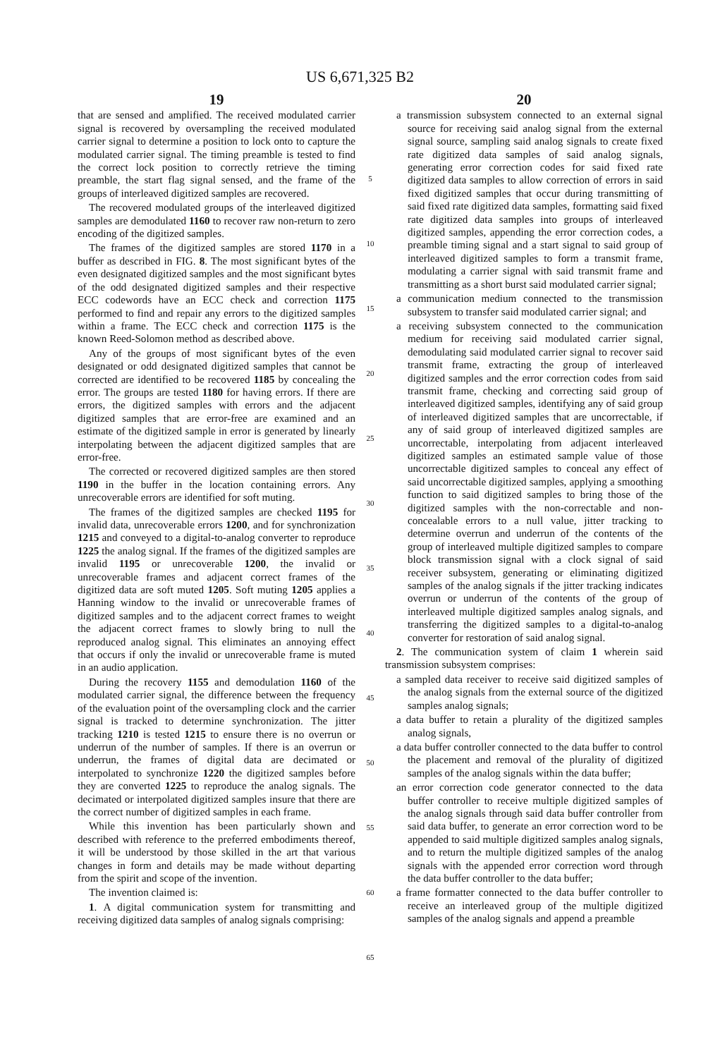US 6,671,325 B2
19
that are sensed and amplified. The received modulated carrier signal is recovered by oversampling the received modulated carrier signal to determine a position to lock onto to capture the modulated carrier signal. The timing preamble is tested to find the correct lock position to correctly retrieve the timing preamble, the start flag signal sensed, and the frame of the groups of interleaved digitized samples are recovered.
The recovered modulated groups of the interleaved digitized samples are demodulated 1160 to recover raw non-return to zero encoding of the digitized samples.
The frames of the digitized samples are stored 1170 in a buffer as described in FIG. 8. The most significant bytes of the even designated digitized samples and the most significant bytes of the odd designated digitized samples and their respective ECC codewords have an ECC check and correction 1175 performed to find and repair any errors to the digitized samples within a frame. The ECC check and correction 1175 is the known Reed-Solomon method as described above.
Any of the groups of most significant bytes of the even designated or odd designated digitized samples that cannot be corrected are identified to be recovered 1185 by concealing the error. The groups are tested 1180 for having errors. If there are errors, the digitized samples with errors and the adjacent digitized samples that are error-free are examined and an estimate of the digitized sample in error is generated by linearly interpolating between the adjacent digitized samples that are error-free.
The corrected or recovered digitized samples are then stored 1190 in the buffer in the location containing errors. Any unrecoverable errors are identified for soft muting.
The frames of the digitized samples are checked 1195 for invalid data, unrecoverable errors 1200, and for synchronization 1215 and conveyed to a digital-to-analog converter to reproduce 1225 the analog signal. If the frames of the digitized samples are invalid 1195 or unrecoverable 1200, the invalid or unrecoverable frames and adjacent correct frames of the digitized data are soft muted 1205. Soft muting 1205 applies a Hanning window to the invalid or unrecoverable frames of digitized samples and to the adjacent correct frames to weight the adjacent correct frames to slowly bring to null the reproduced analog signal. This eliminates an annoying effect that occurs if only the invalid or unrecoverable frame is muted in an audio application.
During the recovery 1155 and demodulation 1160 of the modulated carrier signal, the difference between the frequency of the evaluation point of the oversampling clock and the carrier signal is tracked to determine synchronization. The jitter tracking 1210 is tested 1215 to ensure there is no overrun or underrun of the number of samples. If there is an overrun or underrun, the frames of digital data are decimated or interpolated to synchronize 1220 the digitized samples before they are converted 1225 to reproduce the analog signals. The decimated or interpolated digitized samples insure that there are the correct number of digitized samples in each frame.
While this invention has been particularly shown and described with reference to the preferred embodiments thereof, it will be understood by those skilled in the art that various changes in form and details may be made without departing from the spirit and scope of the invention.
The invention claimed is:
1. A digital communication system for transmitting and receiving digitized data samples of analog signals comprising:
5
10
15
20
25
30
35
40
45
50
55
60
65
20
a transmission subsystem connected to an external signal source for receiving said analog signal from the external signal source, sampling said analog signals to create fixed rate digitized data samples of said analog signals, generating error correction codes for said fixed rate digitized data samples to allow correction of errors in said fixed digitized samples that occur during transmitting of said fixed rate digitized data samples, formatting said fixed rate digitized data samples into groups of interleaved digitized samples, appending the error correction codes, a preamble timing signal and a start signal to said group of interleaved digitized samples to form a transmit frame, modulating a carrier signal with said transmit frame and transmitting as a short burst said modulated carrier signal;
a communication medium connected to the transmission subsystem to transfer said modulated carrier signal; and
a receiving subsystem connected to the communication medium for receiving said modulated carrier signal, demodulating said modulated carrier signal to recover said transmit frame, extracting the group of interleaved digitized samples and the error correction codes from said transmit frame, checking and correcting said group of interleaved digitized samples, identifying any of said group of interleaved digitized samples that are uncorrectable, if any of said group of interleaved digitized samples are uncorrectable, interpolating from adjacent interleaved digitized samples an estimated sample value of those uncorrectable digitized samples to conceal any effect of said uncorrectable digitized samples, applying a smoothing function to said digitized samples to bring those of the digitized samples with the non-correctable and non-concealable errors to a null value, jitter tracking to determine overrun and underrun of the contents of the group of interleaved multiple digitized samples to compare block transmission signal with a clock signal of said receiver subsystem, generating or eliminating digitized samples of the analog signals if the jitter tracking indicates overrun or underrun of the contents of the group of interleaved multiple digitized samples analog signals, and transferring the digitized samples to a digital-to-analog converter for restoration of said analog signal.
2. The communication system of claim 1 wherein said transmission subsystem comprises:
a sampled data receiver to receive said digitized samples of the analog signals from the external source of the digitized samples analog signals;
a data buffer to retain a plurality of the digitized samples analog signals,
a data buffer controller connected to the data buffer to control the placement and removal of the plurality of digitized samples of the analog signals within the data buffer;
an error correction code generator connected to the data buffer controller to receive multiple digitized samples of the analog signals through said data buffer controller from said data buffer, to generate an error correction word to be appended to said multiple digitized samples analog signals, and to return the multiple digitized samples of the analog signals with the appended error correction word through the data buffer controller to the data buffer;
a frame formatter connected to the data buffer controller to receive an interleaved group of the multiple digitized samples of the analog signals and append a preamble